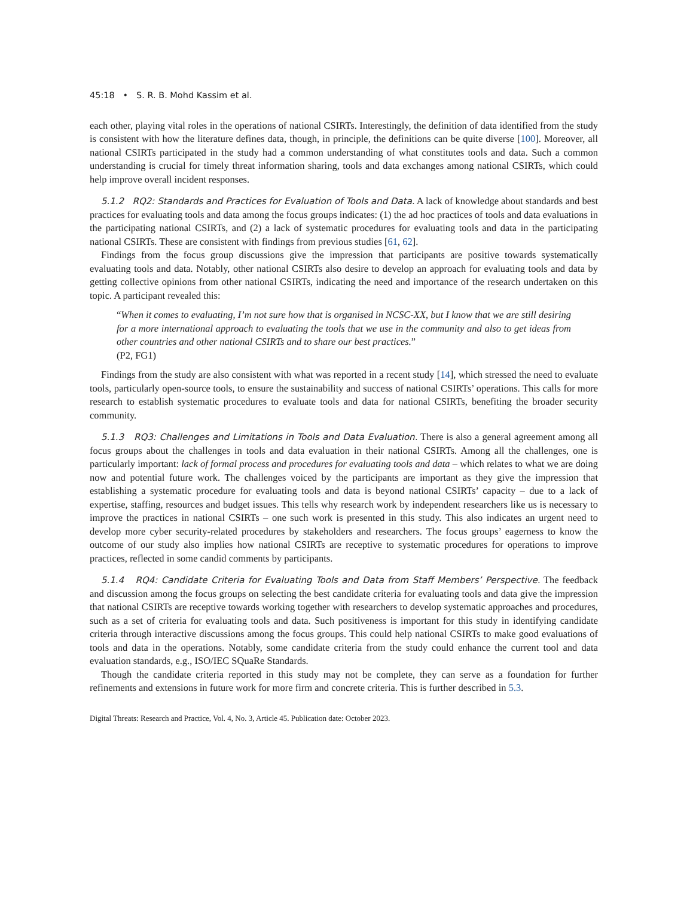45:18 • S. R. B. Mohd Kassim et al.
each other, playing vital roles in the operations of national CSIRTs. Interestingly, the definition of data identified from the study is consistent with how the literature defines data, though, in principle, the definitions can be quite diverse [100]. Moreover, all national CSIRTs participated in the study had a common understanding of what constitutes tools and data. Such a common understanding is crucial for timely threat information sharing, tools and data exchanges among national CSIRTs, which could help improve overall incident responses.
5.1.2 RQ2: Standards and Practices for Evaluation of Tools and Data. A lack of knowledge about standards and best practices for evaluating tools and data among the focus groups indicates: (1) the ad hoc practices of tools and data evaluations in the participating national CSIRTs, and (2) a lack of systematic procedures for evaluating tools and data in the participating national CSIRTs. These are consistent with findings from previous studies [61, 62].
Findings from the focus group discussions give the impression that participants are positive towards systematically evaluating tools and data. Notably, other national CSIRTs also desire to develop an approach for evaluating tools and data by getting collective opinions from other national CSIRTs, indicating the need and importance of the research undertaken on this topic. A participant revealed this:
“When it comes to evaluating, I’m not sure how that is organised in NCSC-XX, but I know that we are still desiring for a more international approach to evaluating the tools that we use in the community and also to get ideas from other countries and other national CSIRTs and to share our best practices.”
(P2, FG1)
Findings from the study are also consistent with what was reported in a recent study [14], which stressed the need to evaluate tools, particularly open-source tools, to ensure the sustainability and success of national CSIRTs’ operations. This calls for more research to establish systematic procedures to evaluate tools and data for national CSIRTs, benefiting the broader security community.
5.1.3 RQ3: Challenges and Limitations in Tools and Data Evaluation. There is also a general agreement among all focus groups about the challenges in tools and data evaluation in their national CSIRTs. Among all the challenges, one is particularly important: lack of formal process and procedures for evaluating tools and data – which relates to what we are doing now and potential future work. The challenges voiced by the participants are important as they give the impression that establishing a systematic procedure for evaluating tools and data is beyond national CSIRTs’ capacity – due to a lack of expertise, staffing, resources and budget issues. This tells why research work by independent researchers like us is necessary to improve the practices in national CSIRTs – one such work is presented in this study. This also indicates an urgent need to develop more cyber security-related procedures by stakeholders and researchers. The focus groups’ eagerness to know the outcome of our study also implies how national CSIRTs are receptive to systematic procedures for operations to improve practices, reflected in some candid comments by participants.
5.1.4 RQ4: Candidate Criteria for Evaluating Tools and Data from Staff Members’ Perspective. The feedback and discussion among the focus groups on selecting the best candidate criteria for evaluating tools and data give the impression that national CSIRTs are receptive towards working together with researchers to develop systematic approaches and procedures, such as a set of criteria for evaluating tools and data. Such positiveness is important for this study in identifying candidate criteria through interactive discussions among the focus groups. This could help national CSIRTs to make good evaluations of tools and data in the operations. Notably, some candidate criteria from the study could enhance the current tool and data evaluation standards, e.g., ISO/IEC SQuaRe Standards.
Though the candidate criteria reported in this study may not be complete, they can serve as a foundation for further refinements and extensions in future work for more firm and concrete criteria. This is further described in 5.3.
Digital Threats: Research and Practice, Vol. 4, No. 3, Article 45. Publication date: October 2023.